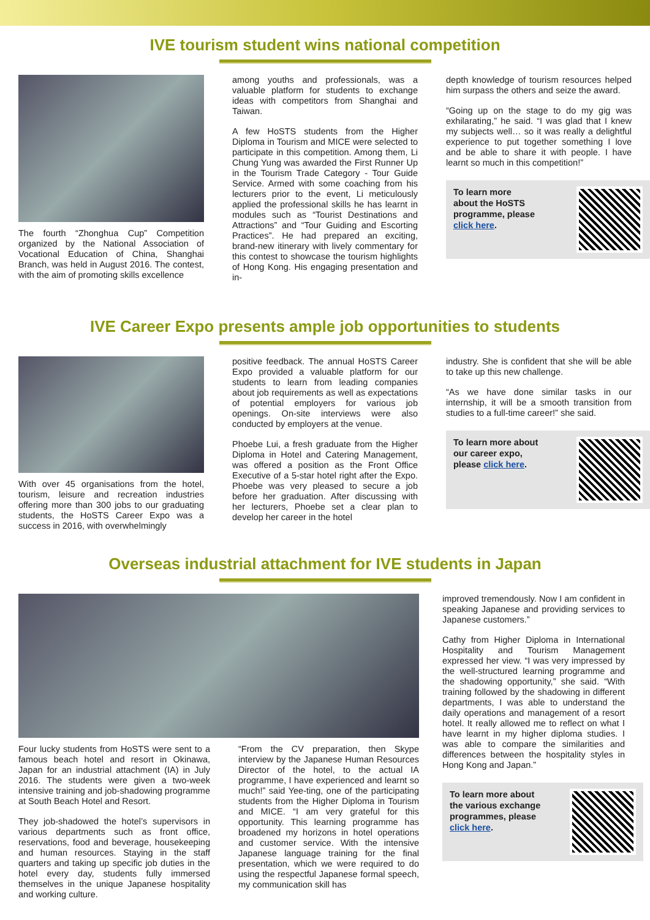IVE tourism student wins national competition
The fourth “Zhonghua Cup” Competition organized by the National Association of Vocational Education of China, Shanghai Branch, was held in August 2016. The contest, with the aim of promoting skills excellence
among youths and professionals, was a valuable platform for students to exchange ideas with competitors from Shanghai and Taiwan.
A few HoSTS students from the Higher Diploma in Tourism and MICE were selected to participate in this competition. Among them, Li Chung Yung was awarded the First Runner Up in the Tourism Trade Category - Tour Guide Service. Armed with some coaching from his lecturers prior to the event, Li meticulously applied the professional skills he has learnt in modules such as “Tourist Destinations and Attractions” and “Tour Guiding and Escorting Practices”. He had prepared an exciting, brand-new itinerary with lively commentary for this contest to showcase the tourism highlights of Hong Kong. His engaging presentation and in-
depth knowledge of tourism resources helped him surpass the others and seize the award.
“Going up on the stage to do my gig was exhilarating,” he said. “I was glad that I knew my subjects well… so it was really a delightful experience to put together something I love and be able to share it with people. I have learnt so much in this competition!”
To learn more
about the HoSTS
programme, please
click here.
IVE Career Expo presents ample job opportunities to students
With over 45 organisations from the hotel, tourism, leisure and recreation industries offering more than 300 jobs to our graduating students, the HoSTS Career Expo was a success in 2016, with overwhelmingly
positive feedback. The annual HoSTS Career Expo provided a valuable platform for our students to learn from leading companies about job requirements as well as expectations of potential employers for various job openings. On-site interviews were also conducted by employers at the venue.
Phoebe Lui, a fresh graduate from the Higher Diploma in Hotel and Catering Management, was offered a position as the Front Office Executive of a 5-star hotel right after the Expo. Phoebe was very pleased to secure a job before her graduation. After discussing with her lecturers, Phoebe set a clear plan to develop her career in the hotel
industry. She is confident that she will be able to take up this new challenge.
“As we have done similar tasks in our internship, it will be a smooth transition from studies to a full-time career!” she said.
To learn more about
our career expo,
please click here.
Overseas industrial attachment for IVE students in Japan
Four lucky students from HoSTS were sent to a famous beach hotel and resort in Okinawa, Japan for an industrial attachment (IA) in July 2016. The students were given a two-week intensive training and job-shadowing programme at South Beach Hotel and Resort.
They job-shadowed the hotel’s supervisors in various departments such as front office, reservations, food and beverage, housekeeping and human resources. Staying in the staff quarters and taking up specific job duties in the hotel every day, students fully immersed themselves in the unique Japanese hospitality and working culture.
“From the CV preparation, then Skype interview by the Japanese Human Resources Director of the hotel, to the actual IA programme, I have experienced and learnt so much!” said Yee-ting, one of the participating students from the Higher Diploma in Tourism and MICE. “I am very grateful for this opportunity. This learning programme has broadened my horizons in hotel operations and customer service. With the intensive Japanese language training for the final presentation, which we were required to do using the respectful Japanese formal speech, my communication skill has
improved tremendously. Now I am confident in speaking Japanese and providing services to Japanese customers.”
Cathy from Higher Diploma in International Hospitality and Tourism Management expressed her view. “I was very impressed by the well-structured learning programme and the shadowing opportunity,” she said. “With training followed by the shadowing in different departments, I was able to understand the daily operations and management of a resort hotel. It really allowed me to reflect on what I have learnt in my higher diploma studies. I was able to compare the similarities and differences between the hospitality styles in Hong Kong and Japan.”
To learn more about
the various exchange
programmes, please
click here.